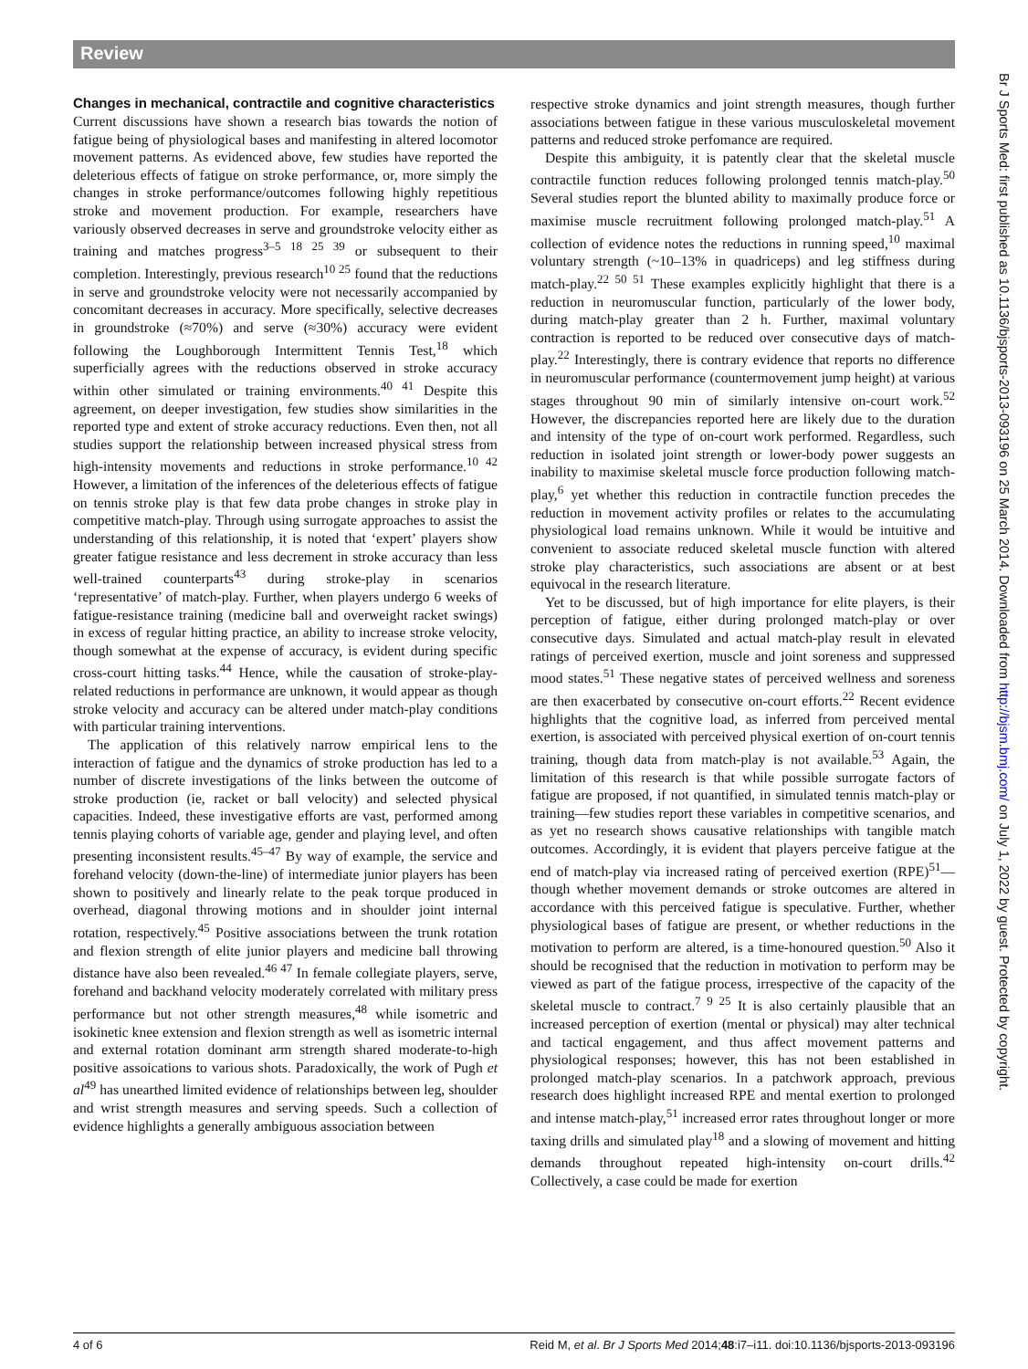Review
Br J Sports Med: first published as 10.1136/bjsports-2013-093196 on 25 March 2014. Downloaded from http://bjsm.bmj.com/ on July 1, 2022 by guest. Protected by copyright.
Changes in mechanical, contractile and cognitive characteristics
Current discussions have shown a research bias towards the notion of fatigue being of physiological bases and manifesting in altered locomotor movement patterns. As evidenced above, few studies have reported the deleterious effects of fatigue on stroke performance, or, more simply the changes in stroke performance/outcomes following highly repetitious stroke and movement production. For example, researchers have variously observed decreases in serve and groundstroke velocity either as training and matches progress<sup>3–5 18 25 39</sup> or subsequent to their completion. Interestingly, previous research<sup>10 25</sup> found that the reductions in serve and groundstroke velocity were not necessarily accompanied by concomitant decreases in accuracy. More specifically, selective decreases in groundstroke (≈70%) and serve (≈30%) accuracy were evident following the Loughborough Intermittent Tennis Test,<sup>18</sup> which superficially agrees with the reductions observed in stroke accuracy within other simulated or training environments.<sup>40 41</sup> Despite this agreement, on deeper investigation, few studies show similarities in the reported type and extent of stroke accuracy reductions. Even then, not all studies support the relationship between increased physical stress from high-intensity movements and reductions in stroke performance.<sup>10 42</sup> However, a limitation of the inferences of the deleterious effects of fatigue on tennis stroke play is that few data probe changes in stroke play in competitive match-play. Through using surrogate approaches to assist the understanding of this relationship, it is noted that ‘expert’ players show greater fatigue resistance and less decrement in stroke accuracy than less well-trained counterparts<sup>43</sup> during stroke-play in scenarios ‘representative’ of match-play. Further, when players undergo 6 weeks of fatigue-resistance training (medicine ball and overweight racket swings) in excess of regular hitting practice, an ability to increase stroke velocity, though somewhat at the expense of accuracy, is evident during specific cross-court hitting tasks.<sup>44</sup> Hence, while the causation of stroke-play-related reductions in performance are unknown, it would appear as though stroke velocity and accuracy can be altered under match-play conditions with particular training interventions.
The application of this relatively narrow empirical lens to the interaction of fatigue and the dynamics of stroke production has led to a number of discrete investigations of the links between the outcome of stroke production (ie, racket or ball velocity) and selected physical capacities. Indeed, these investigative efforts are vast, performed among tennis playing cohorts of variable age, gender and playing level, and often presenting inconsistent results.<sup>45–47</sup> By way of example, the service and forehand velocity (down-the-line) of intermediate junior players has been shown to positively and linearly relate to the peak torque produced in overhead, diagonal throwing motions and in shoulder joint internal rotation, respectively.<sup>45</sup> Positive associations between the trunk rotation and flexion strength of elite junior players and medicine ball throwing distance have also been revealed.<sup>46 47</sup> In female collegiate players, serve, forehand and backhand velocity moderately correlated with military press performance but not other strength measures,<sup>48</sup> while isometric and isokinetic knee extension and flexion strength as well as isometric internal and external rotation dominant arm strength shared moderate-to-high positive assoications to various shots. Paradoxically, the work of Pugh et al<sup>49</sup> has unearthed limited evidence of relationships between leg, shoulder and wrist strength measures and serving speeds. Such a collection of evidence highlights a generally ambiguous association between
respective stroke dynamics and joint strength measures, though further associations between fatigue in these various musculoskeletal movement patterns and reduced stroke perfomance are required.
Despite this ambiguity, it is patently clear that the skeletal muscle contractile function reduces following prolonged tennis match-play.<sup>50</sup> Several studies report the blunted ability to maximally produce force or maximise muscle recruitment following prolonged match-play.<sup>51</sup> A collection of evidence notes the reductions in running speed,<sup>10</sup> maximal voluntary strength (~10–13% in quadriceps) and leg stiffness during match-play.<sup>22 50 51</sup> These examples explicitly highlight that there is a reduction in neuromuscular function, particularly of the lower body, during match-play greater than 2 h. Further, maximal voluntary contraction is reported to be reduced over consecutive days of match-play.<sup>22</sup> Interestingly, there is contrary evidence that reports no difference in neuromuscular performance (countermovement jump height) at various stages throughout 90 min of similarly intensive on-court work.<sup>52</sup> However, the discrepancies reported here are likely due to the duration and intensity of the type of on-court work performed. Regardless, such reduction in isolated joint strength or lower-body power suggests an inability to maximise skeletal muscle force production following match-play,<sup>6</sup> yet whether this reduction in contractile function precedes the reduction in movement activity profiles or relates to the accumulating physiological load remains unknown. While it would be intuitive and convenient to associate reduced skeletal muscle function with altered stroke play characteristics, such associations are absent or at best equivocal in the research literature.
Yet to be discussed, but of high importance for elite players, is their perception of fatigue, either during prolonged match-play or over consecutive days. Simulated and actual match-play result in elevated ratings of perceived exertion, muscle and joint soreness and suppressed mood states.<sup>51</sup> These negative states of perceived wellness and soreness are then exacerbated by consecutive on-court efforts.<sup>22</sup> Recent evidence highlights that the cognitive load, as inferred from perceived mental exertion, is associated with perceived physical exertion of on-court tennis training, though data from match-play is not available.<sup>53</sup> Again, the limitation of this research is that while possible surrogate factors of fatigue are proposed, if not quantified, in simulated tennis match-play or training—few studies report these variables in competitive scenarios, and as yet no research shows causative relationships with tangible match outcomes. Accordingly, it is evident that players perceive fatigue at the end of match-play via increased rating of perceived exertion (RPE)<sup>51</sup>—though whether movement demands or stroke outcomes are altered in accordance with this perceived fatigue is speculative. Further, whether physiological bases of fatigue are present, or whether reductions in the motivation to perform are altered, is a time-honoured question.<sup>50</sup> Also it should be recognised that the reduction in motivation to perform may be viewed as part of the fatigue process, irrespective of the capacity of the skeletal muscle to contract.<sup>7 9 25</sup> It is also certainly plausible that an increased perception of exertion (mental or physical) may alter technical and tactical engagement, and thus affect movement patterns and physiological responses; however, this has not been established in prolonged match-play scenarios. In a patchwork approach, previous research does highlight increased RPE and mental exertion to prolonged and intense match-play,<sup>51</sup> increased error rates throughout longer or more taxing drills and simulated play<sup>18</sup> and a slowing of movement and hitting demands throughout repeated high-intensity on-court drills.<sup>42</sup> Collectively, a case could be made for exertion
4 of 6 Reid M, et al. Br J Sports Med 2014;48:i7–i11. doi:10.1136/bjsports-2013-093196